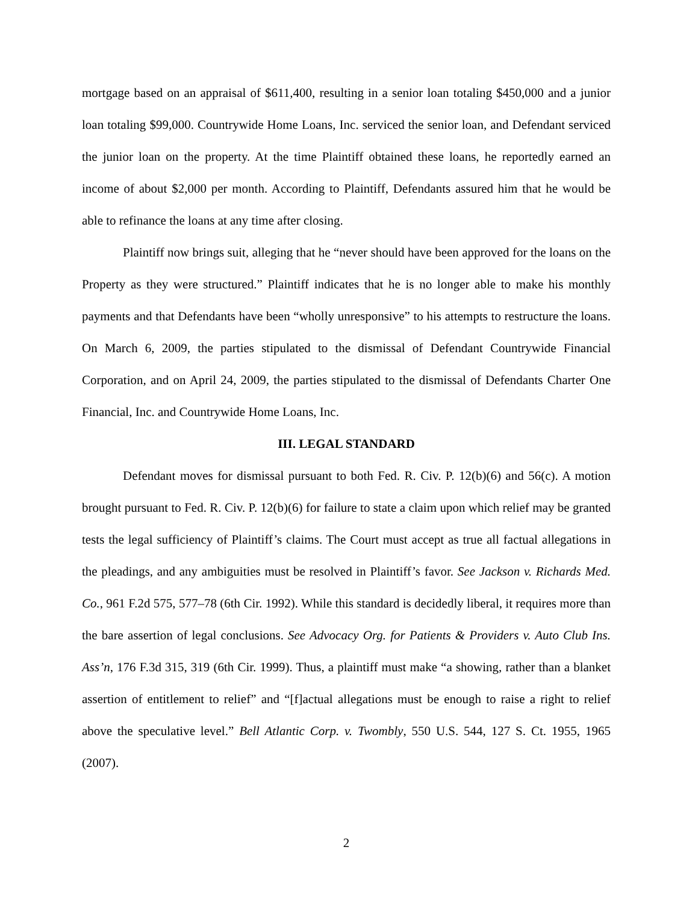mortgage based on an appraisal of $611,400, resulting in a senior loan totaling $450,000 and a junior loan totaling $99,000. Countrywide Home Loans, Inc. serviced the senior loan, and Defendant serviced the junior loan on the property. At the time Plaintiff obtained these loans, he reportedly earned an income of about $2,000 per month. According to Plaintiff, Defendants assured him that he would be able to refinance the loans at any time after closing.
Plaintiff now brings suit, alleging that he “never should have been approved for the loans on the Property as they were structured.” Plaintiff indicates that he is no longer able to make his monthly payments and that Defendants have been “wholly unresponsive” to his attempts to restructure the loans. On March 6, 2009, the parties stipulated to the dismissal of Defendant Countrywide Financial Corporation, and on April 24, 2009, the parties stipulated to the dismissal of Defendants Charter One Financial, Inc. and Countrywide Home Loans, Inc.
III. LEGAL STANDARD
Defendant moves for dismissal pursuant to both Fed. R. Civ. P. 12(b)(6) and 56(c). A motion brought pursuant to Fed. R. Civ. P. 12(b)(6) for failure to state a claim upon which relief may be granted tests the legal sufficiency of Plaintiff’s claims. The Court must accept as true all factual allegations in the pleadings, and any ambiguities must be resolved in Plaintiff’s favor. See Jackson v. Richards Med. Co., 961 F.2d 575, 577–78 (6th Cir. 1992). While this standard is decidedly liberal, it requires more than the bare assertion of legal conclusions. See Advocacy Org. for Patients & Providers v. Auto Club Ins. Ass’n, 176 F.3d 315, 319 (6th Cir. 1999). Thus, a plaintiff must make “a showing, rather than a blanket assertion of entitlement to relief” and “[f]actual allegations must be enough to raise a right to relief above the speculative level.” Bell Atlantic Corp. v. Twombly, 550 U.S. 544, 127 S. Ct. 1955, 1965 (2007).
2